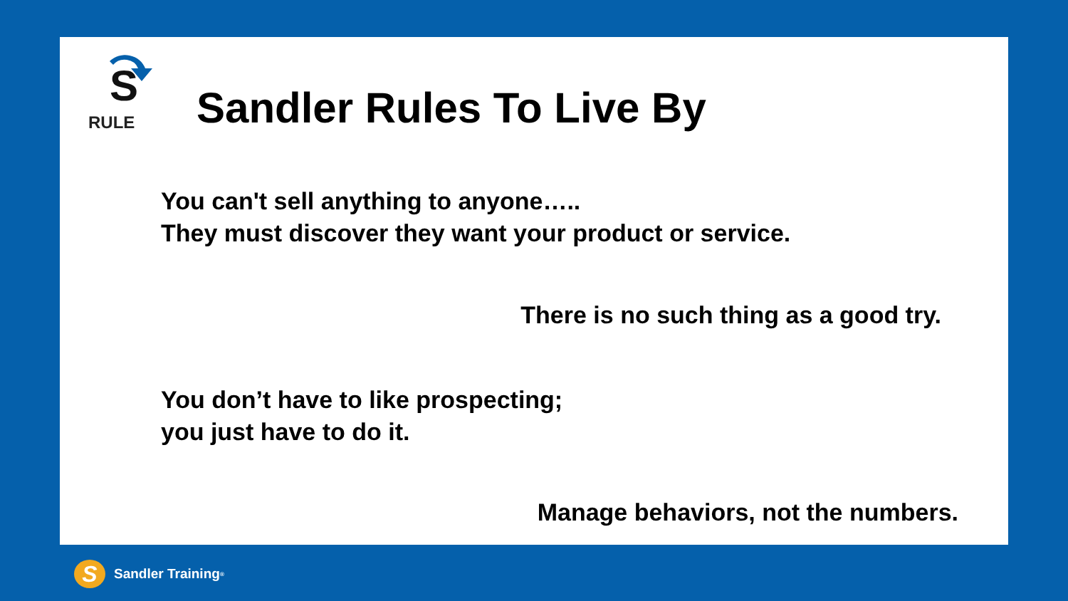S
RULE
Sandler Rules To Live By
You can't sell anything to anyone…..
They must discover they want your product or service.
There is no such thing as a good try.
You don’t have to like prospecting;
you just have to do it.
Manage behaviors, not the numbers.
S
Sandler Training<sup>®</sup>